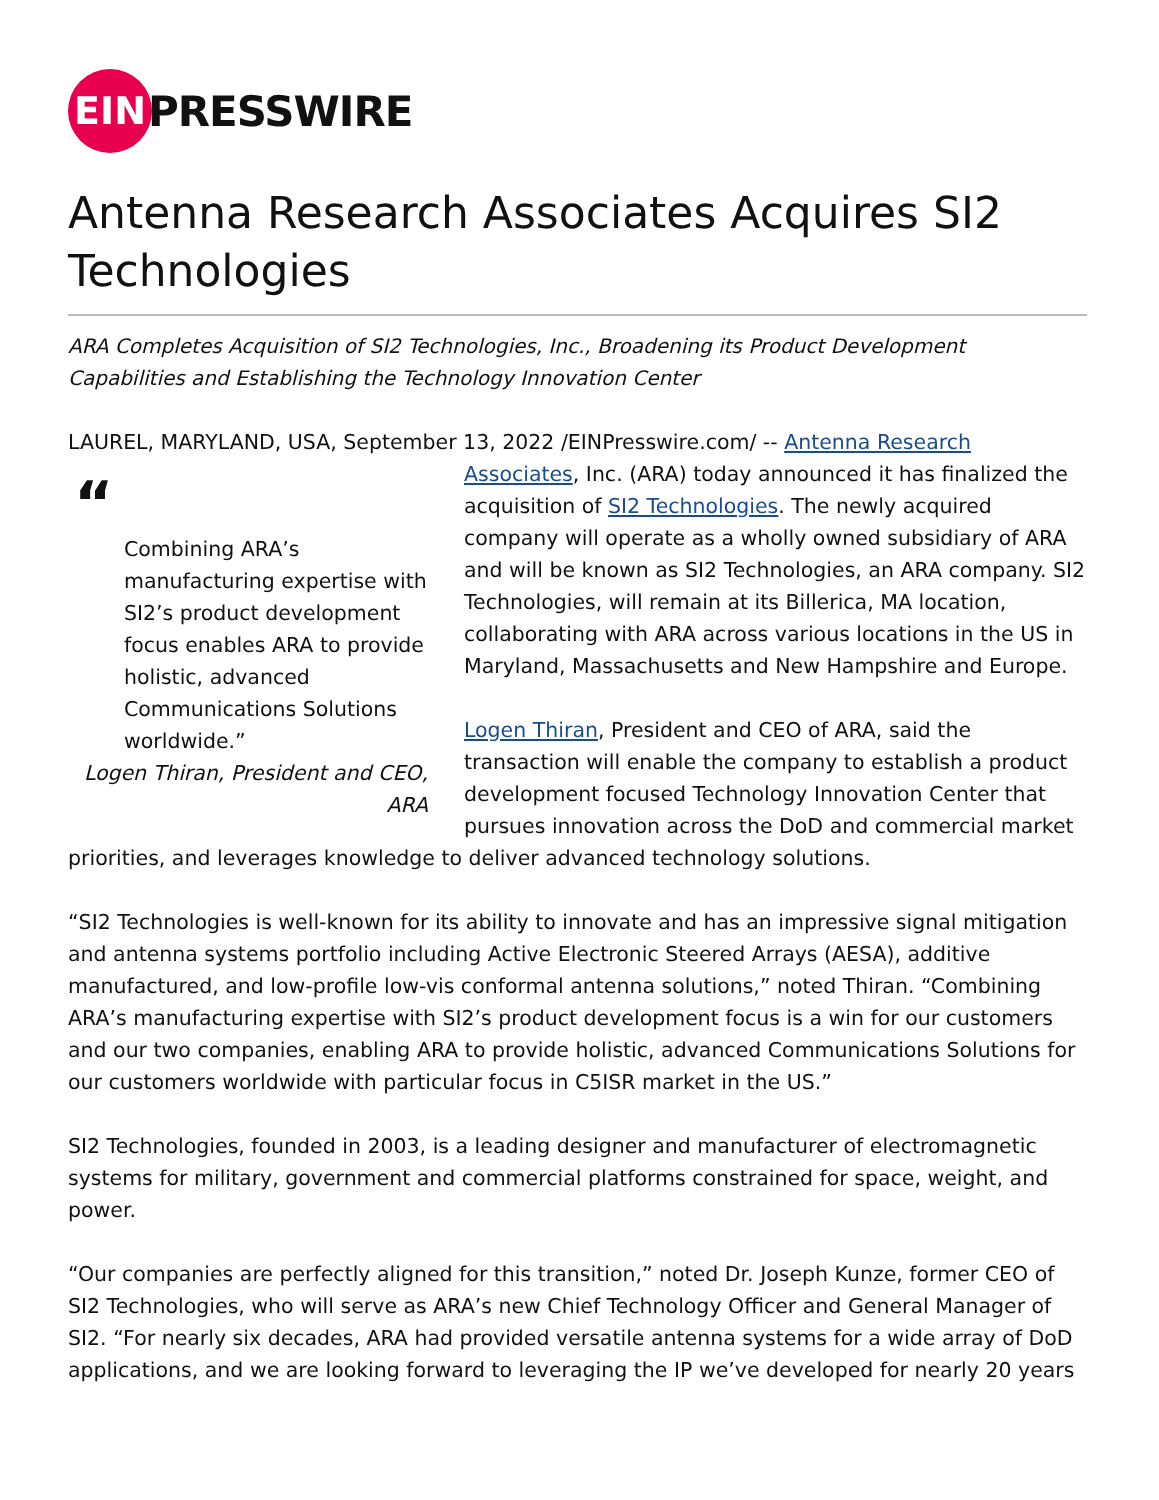EIN
PRESSWIRE
Antenna Research Associates Acquires SI2 Technologies
ARA Completes Acquisition of SI2 Technologies, Inc., Broadening its Product Development Capabilities and Establishing the Technology Innovation Center
LAUREL, MARYLAND, USA, September 13, 2022 /EINPresswire.com/ -- Antenna Research “
Combining ARA’s manufacturing expertise with SI2’s product development focus enables ARA to provide holistic, advanced Communications Solutions worldwide.”
Logen Thiran, President and CEO, ARA Associates, Inc. (ARA) today announced it has finalized the acquisition of SI2 Technologies. The newly acquired company will operate as a wholly owned subsidiary of ARA and will be known as SI2 Technologies, an ARA company. SI2 Technologies, will remain at its Billerica, MA location, collaborating with ARA across various locations in the US in Maryland, Massachusetts and New Hampshire and Europe.
Logen Thiran, President and CEO of ARA, said the transaction will enable the company to establish a product development focused Technology Innovation Center that pursues innovation across the DoD and commercial market priorities, and leverages knowledge to deliver advanced technology solutions.
“SI2 Technologies is well-known for its ability to innovate and has an impressive signal mitigation and antenna systems portfolio including Active Electronic Steered Arrays (AESA), additive manufactured, and low-profile low-vis conformal antenna solutions,” noted Thiran. “Combining ARA’s manufacturing expertise with SI2’s product development focus is a win for our customers and our two companies, enabling ARA to provide holistic, advanced Communications Solutions for our customers worldwide with particular focus in C5ISR market in the US.”
SI2 Technologies, founded in 2003, is a leading designer and manufacturer of electromagnetic systems for military, government and commercial platforms constrained for space, weight, and power.
“Our companies are perfectly aligned for this transition,” noted Dr. Joseph Kunze, former CEO of SI2 Technologies, who will serve as ARA’s new Chief Technology Officer and General Manager of SI2. “For nearly six decades, ARA had provided versatile antenna systems for a wide array of DoD applications, and we are looking forward to leveraging the IP we’ve developed for nearly 20 years